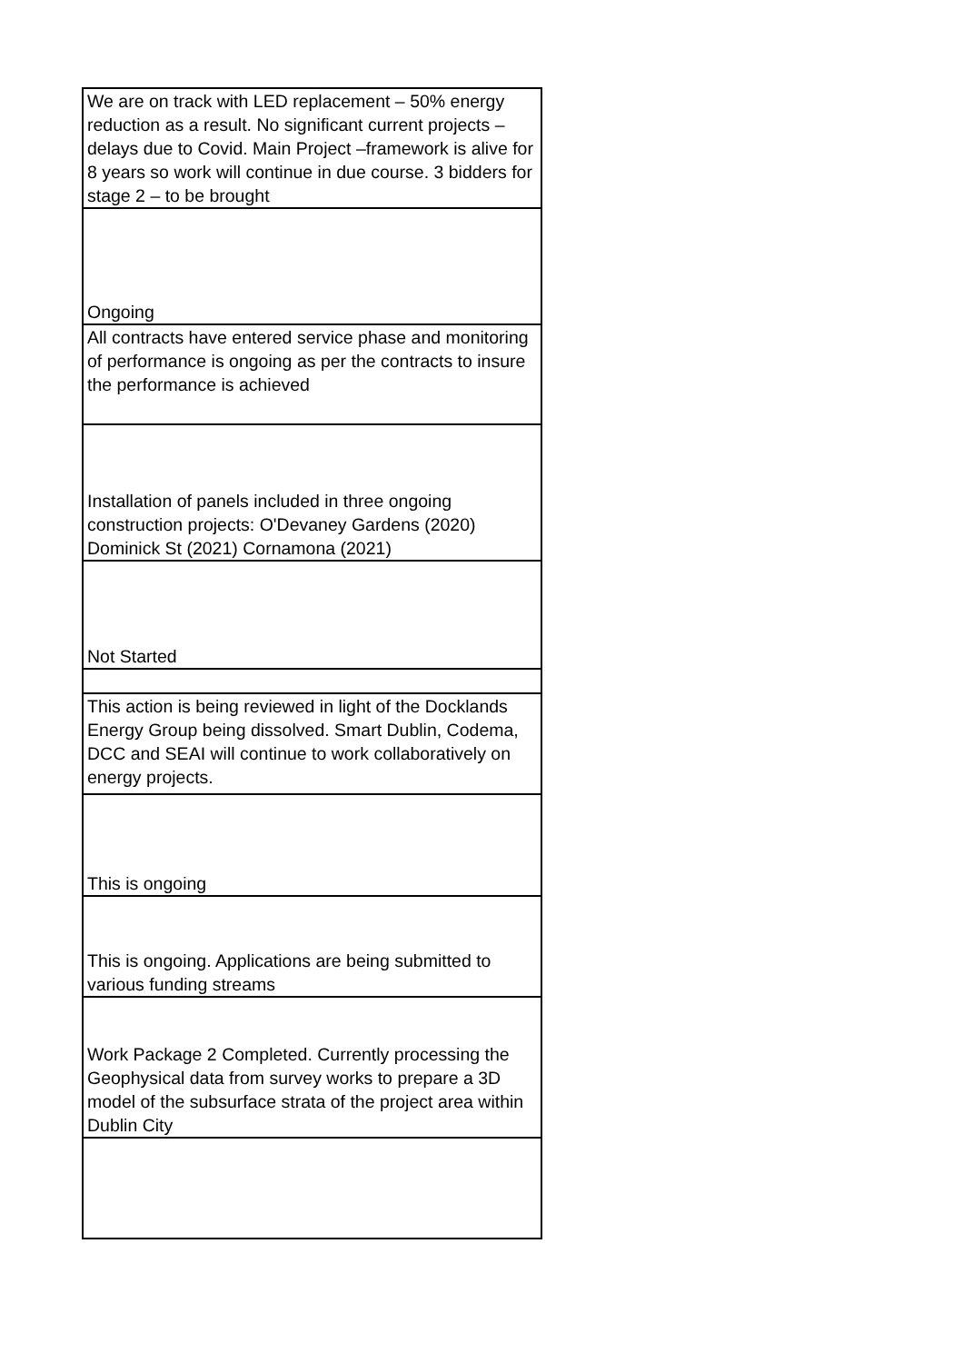| We are on track with LED replacement – 50% energy reduction as a result. No significant current projects – delays due to Covid. Main Project –framework is alive for 8 years so work will continue in due course. 3 bidders for stage 2 – to be brought |
| Ongoing |
| All contracts have entered service phase and monitoring of performance is ongoing as per the contracts to insure the performance is achieved |
| Installation of panels included in three ongoing construction projects: O'Devaney Gardens (2020) Dominick St (2021) Cornamona (2021) |
| Not Started |
| This action is being reviewed in light of the Docklands Energy Group being dissolved. Smart Dublin, Codema, DCC and SEAI will continue to work collaboratively on energy projects. |
| This is ongoing |
| This is ongoing. Applications are being submitted to various funding streams |
| Work Package 2 Completed. Currently processing the Geophysical data from survey works to prepare a 3D model of the subsurface strata of the project area within Dublin City |